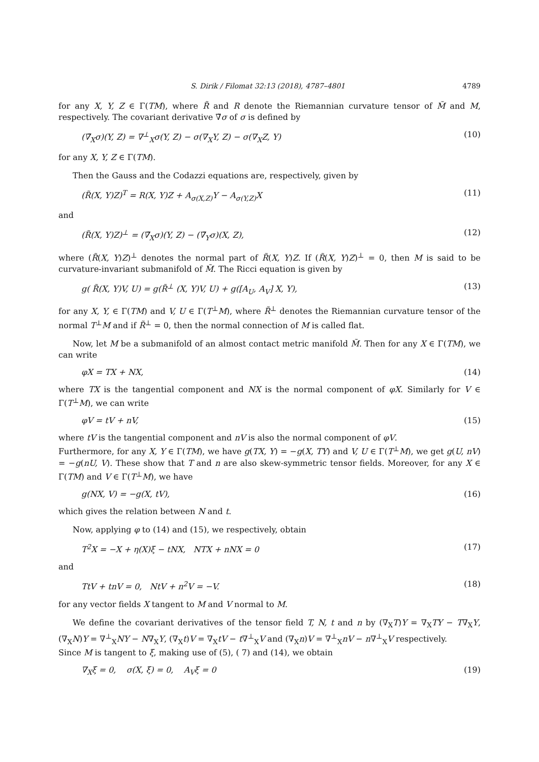S. Dirik / Filomat 32:13 (2018), 4787–4801 4789
for any X, Y, Z ∈ Γ(TM), where R̃ and R denote the Riemannian curvature tensor of M̃ and M, respectively. The covariant derivative ∇̃σ of σ is defined by
(∇̃<sub>X</sub>σ)(Y, Z) = ∇<sup>⊥</sup><sub>X</sub>σ(Y, Z) − σ(∇<sub>X</sub>Y, Z) − σ(∇<sub>X</sub>Z, Y) (10)
for any X, Y, Z ∈ Γ(TM).
Then the Gauss and the Codazzi equations are, respectively, given by
(R̃(X, Y)Z)<sup>T</sup> = R(X, Y)Z + A<sub>σ(X,Z)</sub>Y − A<sub>σ(Y,Z)</sub>X (11)
and
(R̃(X, Y)Z)<sup>⊥</sup> = (∇̃<sub>X</sub>σ)(Y, Z) − (∇̃<sub>Y</sub>σ)(X, Z), (12)
where (R̃(X, Y)Z)<sup>⊥</sup> denotes the normal part of R̃(X, Y)Z. If (R̃(X, Y)Z)<sup>⊥</sup> = 0, then M is said to be curvature-invariant submanifold of M̃. The Ricci equation is given by
g( R̃(X, Y)V, U) = g(R̃<sup>⊥</sup> (X, Y)V, U) + g([A<sub>U</sub>, A<sub>V</sub>] X, Y), (13)
for any X, Y, ∈ Γ(TM) and V, U ∈ Γ(T<sup>⊥</sup>M), where R̃<sup>⊥</sup> denotes the Riemannian curvature tensor of the normal T<sup>⊥</sup>M and if R̃<sup>⊥</sup> = 0, then the normal connection of M is called flat.
Now, let M be a submanifold of an almost contact metric manifold M̃. Then for any X ∈ Γ(TM), we can write
φX = TX + NX, (14)
where TX is the tangential component and NX is the normal component of φX. Similarly for V ∈ Γ(T<sup>⊥</sup>M), we can write
φV = tV + nV, (15)
where tV is the tangential component and nV is also the normal component of φV.
Furthermore, for any X, Y ∈ Γ(TM), we have g(TX, Y) = −g(X, TY) and V, U ∈ Γ(T<sup>⊥</sup>M), we get g(U, nV) = −g(nU, V). These show that T and n are also skew-symmetric tensor fields. Moreover, for any X ∈ Γ(TM) and V ∈ Γ(T<sup>⊥</sup>M), we have
g(NX, V) = −g(X, tV), (16)
which gives the relation between N and t.
Now, applying φ to (14) and (15), we respectively, obtain
T<sup>2</sup>X = −X + η(X)ξ − tNX, NTX + nNX = 0 (17)
and
TtV + tnV = 0, NtV + n<sup>2</sup>V = −V. (18)
for any vector fields X tangent to M and V normal to M.
We define the covariant derivatives of the tensor field T, N, t and n by (∇<sub>X</sub>T)Y = ∇<sub>X</sub>TY − T∇<sub>X</sub>Y, (∇<sub>X</sub>N)Y = ∇<sup>⊥</sup><sub>X</sub>NY − N∇<sub>X</sub>Y, (∇<sub>X</sub>t)V = ∇<sub>X</sub>tV − t∇<sup>⊥</sup><sub>X</sub>V and (∇<sub>X</sub>n)V = ∇<sup>⊥</sup><sub>X</sub>nV − n∇<sup>⊥</sup><sub>X</sub>V respectively.
Since M is tangent to ξ, making use of (5), ( 7) and (14), we obtain
∇<sub>X</sub>ξ = 0, σ(X, ξ) = 0, A<sub>V</sub>ξ = 0 (19)